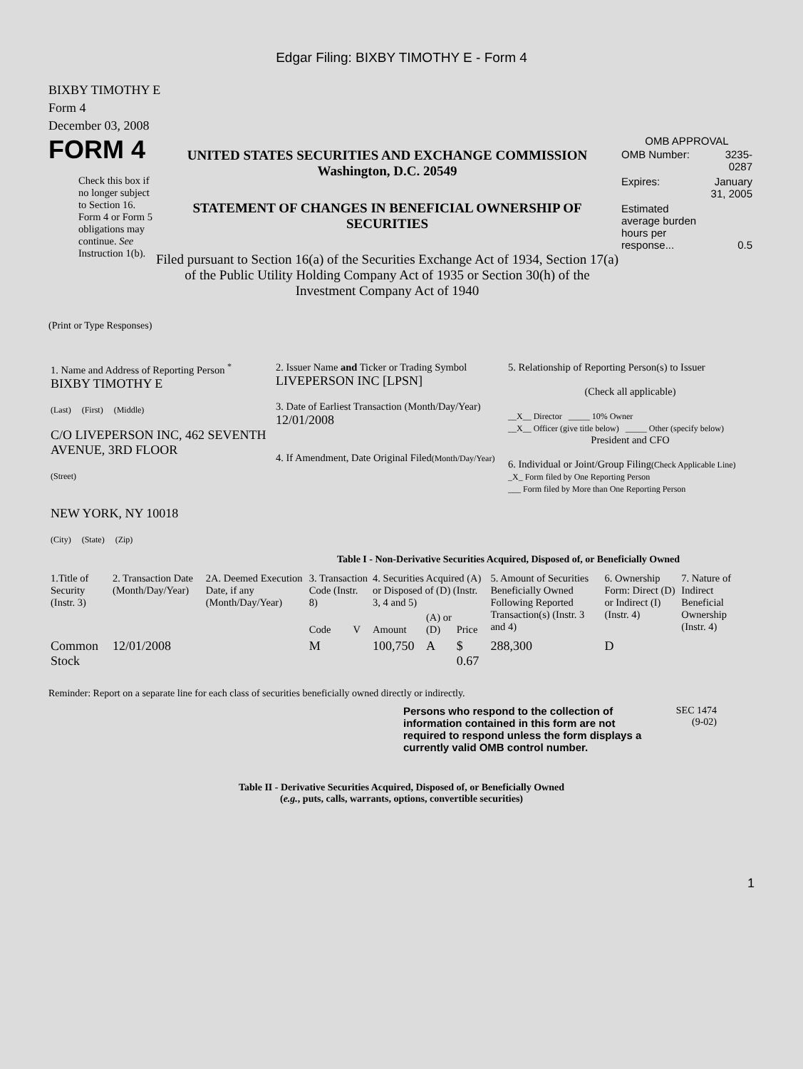Edgar Filing: BIXBY TIMOTHY E - Form 4
BIXBY TIMOTHY E
Form 4
December 03, 2008
FORM 4
Check this box if no longer subject to Section 16. Form 4 or Form 5 obligations may continue. See Instruction 1(b).
UNITED STATES SECURITIES AND EXCHANGE COMMISSION
Washington, D.C. 20549
STATEMENT OF CHANGES IN BENEFICIAL OWNERSHIP OF SECURITIES
Filed pursuant to Section 16(a) of the Securities Exchange Act of 1934, Section 17(a) of the Public Utility Holding Company Act of 1935 or Section 30(h) of the Investment Company Act of 1940
OMB APPROVAL
| OMB Number: | 3235-0287 |
| Expires: | January 31, 2005 |
| Estimated average burden hours per response... | 0.5 |
(Print or Type Responses)
| 1. Name and Address of Reporting Person <sup>*</sup> BIXBY TIMOTHY E (Last) (First) (Middle) C/O LIVEPERSON INC, 462 SEVENTH AVENUE, 3RD FLOOR (Street) NEW YORK, NY 10018 (City) (State) (Zip) | 2. Issuer Name and Ticker or Trading Symbol LIVEPERSON INC [LPSN] 3. Date of Earliest Transaction (Month/Day/Year) 12/01/2008 4. If Amendment, Date Original Filed (Month/Day/Year) | 5. Relationship of Reporting Person(s) to Issuer (Check all applicable) __X__ Director _____ 10% Owner __X__ Officer (give title below) _____ Other (specify below) President and CFO 6. Individual or Joint/Group Filing (Check Applicable Line) _X_ Form filed by One Reporting Person ___ Form filed by More than One Reporting Person |
Table I - Non-Derivative Securities Acquired, Disposed of, or Beneficially Owned
| 1.Title of Security (Instr. 3) | 2. Transaction Date (Month/Day/Year) | 2A. Deemed Execution Date, if any (Month/Day/Year) | 3. Transaction Code (Instr. 8) | | 4. Securities Acquired (A) or Disposed of (D) (Instr. 3, 4 and 5) | | | 5. Amount of Securities Beneficially Owned Following Reported Transaction(s) (Instr. 3 and 4) | 6. Ownership Form: Direct (D) or Indirect (I) (Instr. 4) | 7. Nature of Indirect Beneficial Ownership (Instr. 4) |
| --- | --- | --- | --- | --- | --- | --- | --- | --- | --- | --- |
| | | | Code | V | Amount | (A) or (D) | Price | | | |
| Common Stock | 12/01/2008 | | M | | 100,750 | A | $ 0.67 | 288,300 | D | |
Reminder: Report on a separate line for each class of securities beneficially owned directly or indirectly.
Persons who respond to the collection of information contained in this form are not required to respond unless the form displays a currently valid OMB control number.
SEC 1474
(9-02)
Table II - Derivative Securities Acquired, Disposed of, or Beneficially Owned
(e.g., puts, calls, warrants, options, convertible securities)
1